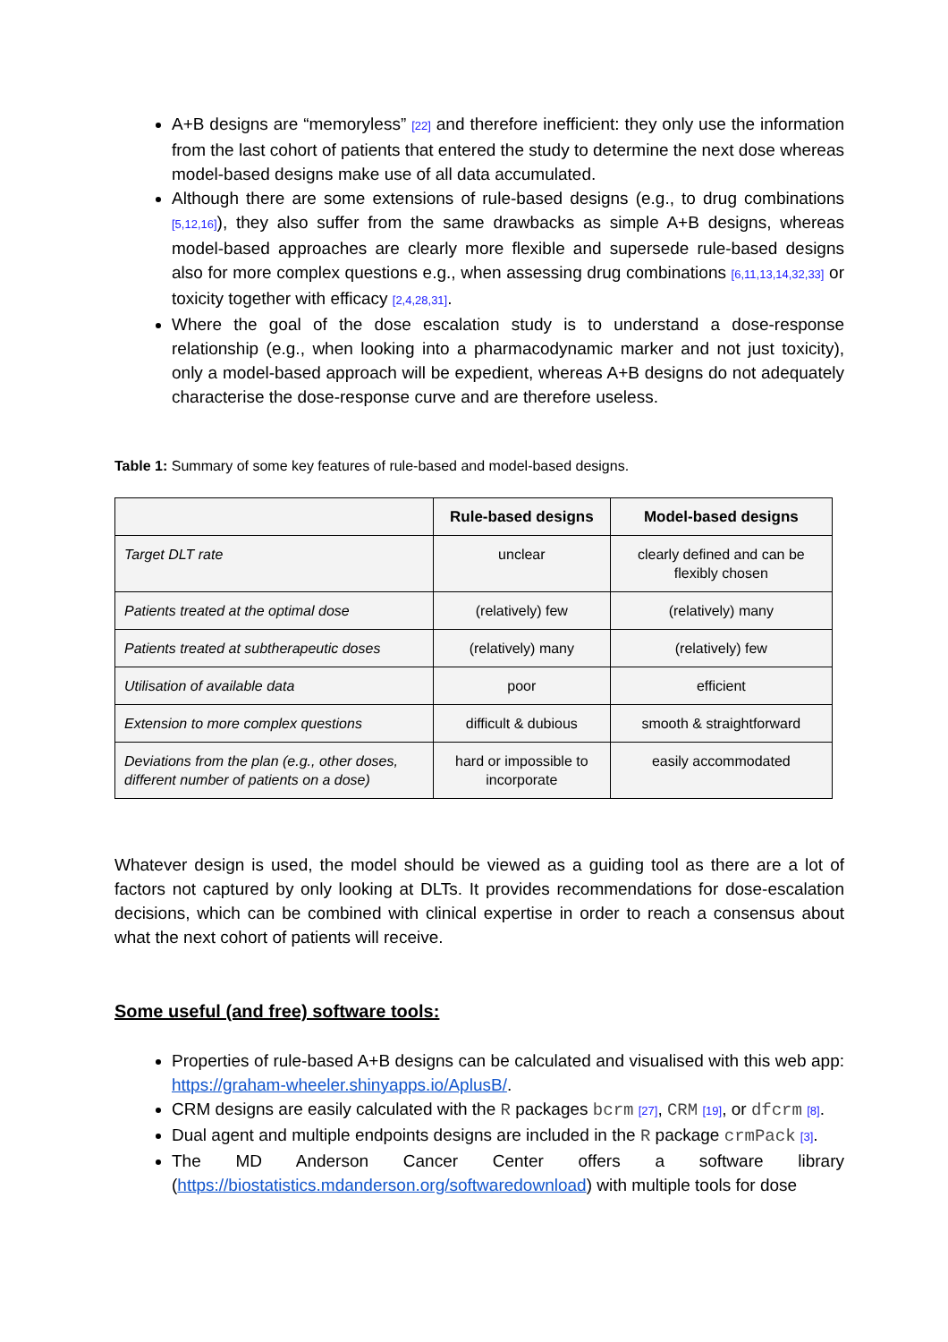A+B designs are “memoryless” [22] and therefore inefficient: they only use the information from the last cohort of patients that entered the study to determine the next dose whereas model-based designs make use of all data accumulated.
Although there are some extensions of rule-based designs (e.g., to drug combinations [5,12,16]), they also suffer from the same drawbacks as simple A+B designs, whereas model-based approaches are clearly more flexible and supersede rule-based designs also for more complex questions e.g., when assessing drug combinations [6,11,13,14,32,33] or toxicity together with efficacy [2,4,28,31].
Where the goal of the dose escalation study is to understand a dose-response relationship (e.g., when looking into a pharmacodynamic marker and not just toxicity), only a model-based approach will be expedient, whereas A+B designs do not adequately characterise the dose-response curve and are therefore useless.
Table 1: Summary of some key features of rule-based and model-based designs.
| | Rule-based designs | Model-based designs |
| --- | --- | --- |
| Target DLT rate | unclear | clearly defined and can be flexibly chosen |
| Patients treated at the optimal dose | (relatively) few | (relatively) many |
| Patients treated at subtherapeutic doses | (relatively) many | (relatively) few |
| Utilisation of available data | poor | efficient |
| Extension to more complex questions | difficult & dubious | smooth & straightforward |
| Deviations from the plan (e.g., other doses, different number of patients on a dose) | hard or impossible to incorporate | easily accommodated |
Whatever design is used, the model should be viewed as a guiding tool as there are a lot of factors not captured by only looking at DLTs. It provides recommendations for dose-escalation decisions, which can be combined with clinical expertise in order to reach a consensus about what the next cohort of patients will receive.
Some useful (and free) software tools:
Properties of rule-based A+B designs can be calculated and visualised with this web app: https://graham-wheeler.shinyapps.io/AplusB/.
CRM designs are easily calculated with the R packages bcrm [27], CRM [19], or dfcrm [8].
Dual agent and multiple endpoints designs are included in the R package crmPack [3].
The MD Anderson Cancer Center offers a software library (https://biostatistics.mdanderson.org/softwaredownload) with multiple tools for dose